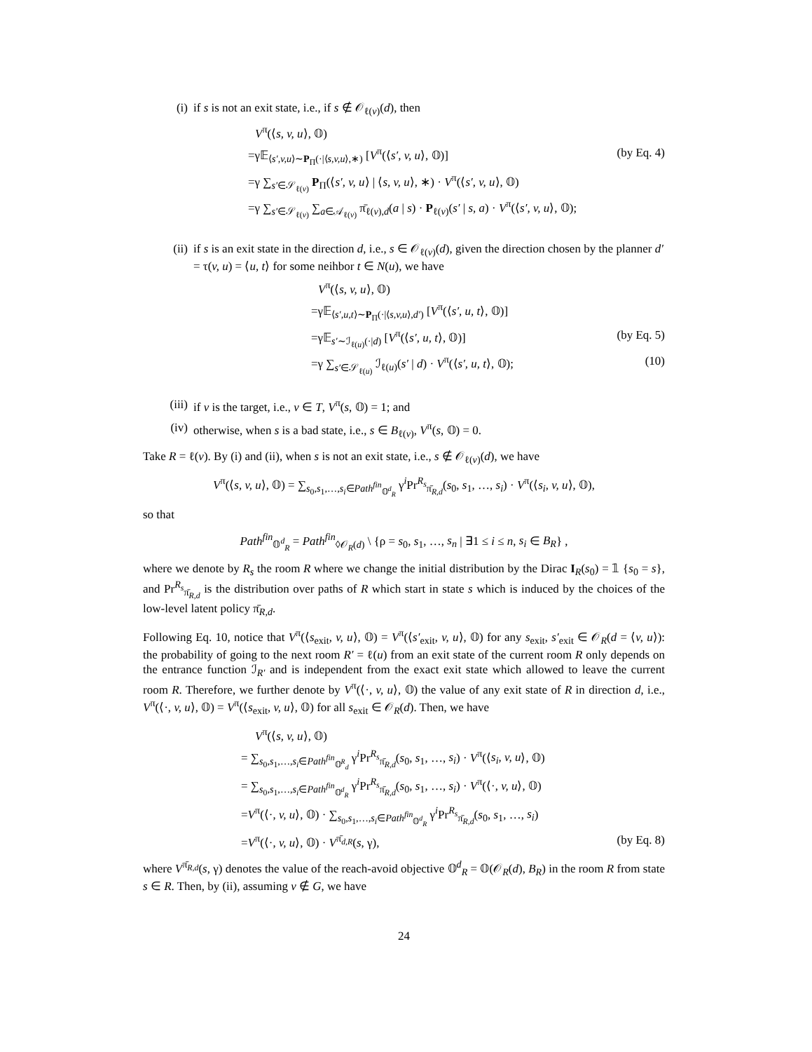(i) if s is not an exit state, i.e., if s ∉ 𝒪<sub>ℓ(v)</sub>(d), then
V<sup>π</sup>(⟨s, v, u⟩, 𝕆)
=γ𝔼<sub>⟨s′,v,u⟩∼P<sub>Π</sub>(·|⟨s,v,u⟩,∗)</sub> [V<sup>π</sup>(⟨s′, v, u⟩, 𝕆)] (by Eq. 4)
=γ ∑<sub>s′∈𝒮<sub>ℓ(v)</sub></sub> P<sub>Π</sub>(⟨s′, v, u⟩ | ⟨s, v, u⟩, ∗) · V<sup>π</sup>(⟨s′, v, u⟩, 𝕆)
=γ ∑<sub>s′∈𝒮<sub>ℓ(v)</sub></sub> ∑<sub>a∈𝒜<sub>ℓ(v)</sub></sub> π̄<sub>ℓ(v),d</sub>(a | s) · P<sub>ℓ(v)</sub>(s′ | s, a) · V<sup>π</sup>(⟨s′, v, u⟩, 𝕆);
(ii) if s is an exit state in the direction d, i.e., s ∈ 𝒪<sub>ℓ(v)</sub>(d), given the direction chosen by the planner d′ = τ(v, u) = ⟨u, t⟩ for some neihbor t ∈ N(u), we have
V<sup>π</sup>(⟨s, v, u⟩, 𝕆)
=γ𝔼<sub>⟨s′,u,t⟩∼P<sub>Π</sub>(·|⟨s,v,u⟩,d′)</sub> [V<sup>π</sup>(⟨s′, u, t⟩, 𝕆)]
=γ𝔼<sub>s′∼ℐ<sub>ℓ(u)</sub>(·|d)</sub> [V<sup>π</sup>(⟨s′, u, t⟩, 𝕆)] (by Eq. 5)
=γ ∑<sub>s′∈𝒮<sub>ℓ(u)</sub></sub> ℐ<sub>ℓ(u)</sub>(s′ | d) · V<sup>π</sup>(⟨s′, u, t⟩, 𝕆); (10)
(iii) if v is the target, i.e., v ∈ T, V<sup>π</sup>(s, 𝕆) = 1; and
(iv) otherwise, when s is a bad state, i.e., s ∈ B<sub>ℓ(v)</sub>, V<sup>π</sup>(s, 𝕆) = 0.
Take R = ℓ(v). By (i) and (ii), when s is not an exit state, i.e., s ∉ 𝒪<sub>ℓ(v)</sub>(d), we have
V<sup>π</sup>(⟨s, v, u⟩, 𝕆) = ∑<sub>s<sub>0</sub>,s<sub>1</sub>,…,s<sub>i</sub>∈Path<sup>fin</sup><sub>𝕆<sup>d</sup><sub>R</sub></sub></sub> γ<sup>i</sup>Pr<sup>R<sub>s</sub></sup><sub>π̄<sub>R,d</sub></sub>(s<sub>0</sub>, s<sub>1</sub>, …, s<sub>i</sub>) · V<sup>π</sup>(⟨s<sub>i</sub>, v, u⟩, 𝕆),
so that
Path<sup>fin</sup><sub>𝕆<sup>d</sup><sub>R</sub></sub> = Path<sup>fin</sup><sub>◊𝒪<sub>R</sub>(d)</sub> \ {ρ = s<sub>0</sub>, s<sub>1</sub>, …, s<sub>n</sub> | ∃1 ≤ i ≤ n, s<sub>i</sub> ∈ B<sub>R</sub>} ,
where we denote by R<sub>s</sub> the room R where we change the initial distribution by the Dirac I<sub>R</sub>(s<sub>0</sub>) = 𝟙 {s<sub>0</sub> = s}, and Pr<sup>R<sub>s</sub></sup><sub>π̄<sub>R,d</sub></sub> is the distribution over paths of R which start in state s which is induced by the choices of the low-level latent policy π̄<sub>R,d</sub>.
Following Eq. 10, notice that V<sup>π</sup>(⟨s<sub>exit</sub>, v, u⟩, 𝕆) = V<sup>π</sup>(⟨s′<sub>exit</sub>, v, u⟩, 𝕆) for any s<sub>exit</sub>, s′<sub>exit</sub> ∈ 𝒪<sub>R</sub>(d = ⟨v, u⟩): the probability of going to the next room R′ = ℓ(u) from an exit state of the current room R only depends on the entrance function ℐ<sub>R′</sub> and is independent from the exact exit state which allowed to leave the current room R. Therefore, we further denote by V<sup>π</sup>(⟨·, v, u⟩, 𝕆) the value of any exit state of R in direction d, i.e., V<sup>π</sup>(⟨·, v, u⟩, 𝕆) = V<sup>π</sup>(⟨s<sub>exit</sub>, v, u⟩, 𝕆) for all s<sub>exit</sub> ∈ 𝒪<sub>R</sub>(d). Then, we have
V<sup>π</sup>(⟨s, v, u⟩, 𝕆)
= ∑<sub>s<sub>0</sub>,s<sub>1</sub>,…,s<sub>i</sub>∈Path<sup>fin</sup><sub>𝕆<sup>R</sup><sub>d</sub></sub></sub> γ<sup>i</sup>Pr<sup>R<sub>s</sub></sup><sub>π̄<sub>R,d</sub></sub>(s<sub>0</sub>, s<sub>1</sub>, …, s<sub>i</sub>) · V<sup>π</sup>(⟨s<sub>i</sub>, v, u⟩, 𝕆)
= ∑<sub>s<sub>0</sub>,s<sub>1</sub>,…,s<sub>i</sub>∈Path<sup>fin</sup><sub>𝕆<sup>d</sup><sub>R</sub></sub></sub> γ<sup>i</sup>Pr<sup>R<sub>s</sub></sup><sub>π̄<sub>R,d</sub></sub>(s<sub>0</sub>, s<sub>1</sub>, …, s<sub>i</sub>) · V<sup>π</sup>(⟨·, v, u⟩, 𝕆)
=V<sup>π</sup>(⟨·, v, u⟩, 𝕆) · ∑<sub>s<sub>0</sub>,s<sub>1</sub>,…,s<sub>i</sub>∈Path<sup>fin</sup><sub>𝕆<sup>d</sup><sub>R</sub></sub></sub> γ<sup>i</sup>Pr<sup>R<sub>s</sub></sup><sub>π̄<sub>R,d</sub></sub>(s<sub>0</sub>, s<sub>1</sub>, …, s<sub>i</sub>)
=V<sup>π</sup>(⟨·, v, u⟩, 𝕆) · V<sup>π̄<sub>d,R</sub></sup>(s, γ), (by Eq. 8)
where V<sup>π̄<sub>R,d</sub></sup>(s, γ) denotes the value of the reach-avoid objective 𝕆<sup>d</sup><sub>R</sub> = 𝕆(𝒪<sub>R</sub>(d), B<sub>R</sub>) in the room R from state s ∈ R. Then, by (ii), assuming v ∉ G, we have
24